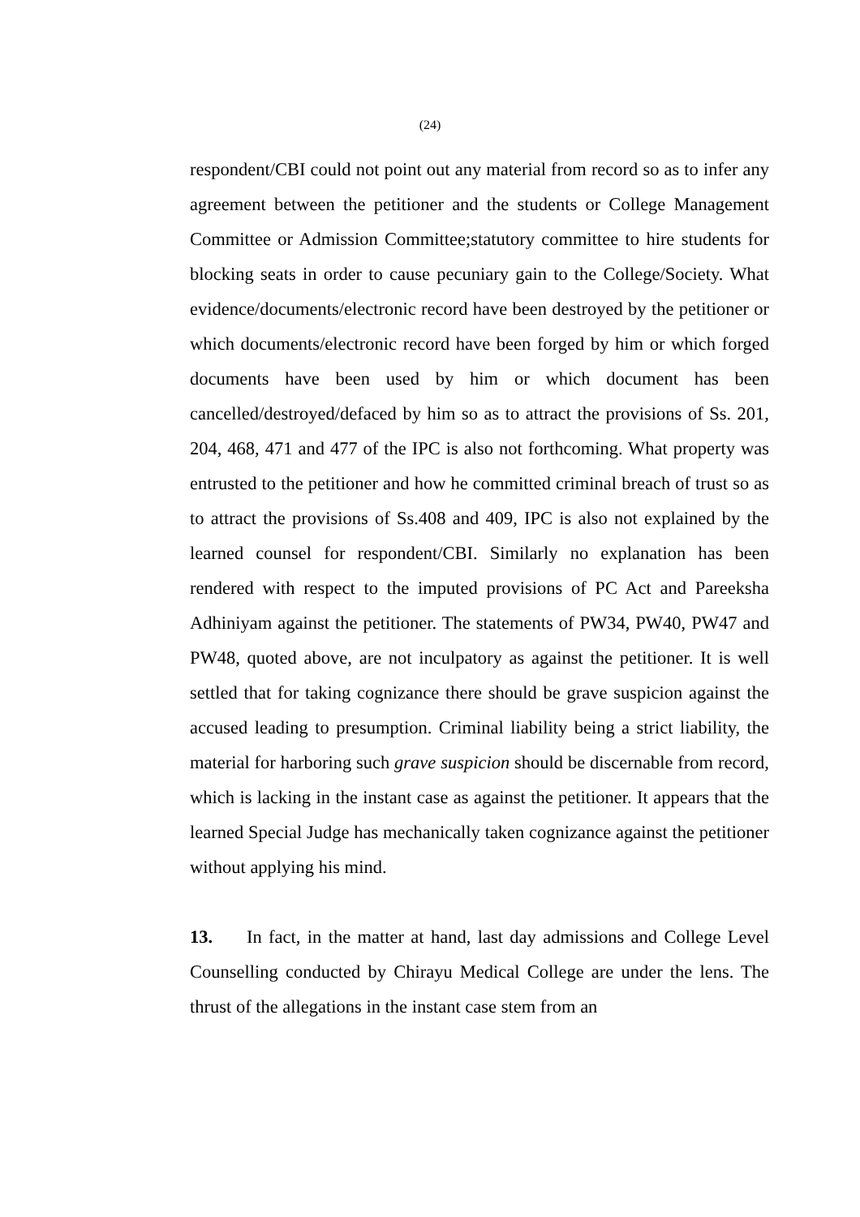(24)
respondent/CBI could not point out any material from record so as to infer any agreement between the petitioner and the students or College Management Committee or Admission Committee;statutory committee to hire students for blocking seats in order to cause pecuniary gain to the College/Society. What evidence/documents/electronic record have been destroyed by the petitioner or which documents/electronic record have been forged by him or which forged documents have been used by him or which document has been cancelled/destroyed/defaced by him so as to attract the provisions of Ss. 201, 204, 468, 471 and 477 of the IPC is also not forthcoming. What property was entrusted to the petitioner and how he committed criminal breach of trust so as to attract the provisions of Ss.408 and 409, IPC is also not explained by the learned counsel for respondent/CBI. Similarly no explanation has been rendered with respect to the imputed provisions of PC Act and Pareeksha Adhiniyam against the petitioner. The statements of PW34, PW40, PW47 and PW48, quoted above, are not inculpatory as against the petitioner. It is well settled that for taking cognizance there should be grave suspicion against the accused leading to presumption. Criminal liability being a strict liability, the material for harboring such grave suspicion should be discernable from record, which is lacking in the instant case as against the petitioner. It appears that the learned Special Judge has mechanically taken cognizance against the petitioner without applying his mind.
13. In fact, in the matter at hand, last day admissions and College Level Counselling conducted by Chirayu Medical College are under the lens. The thrust of the allegations in the instant case stem from an